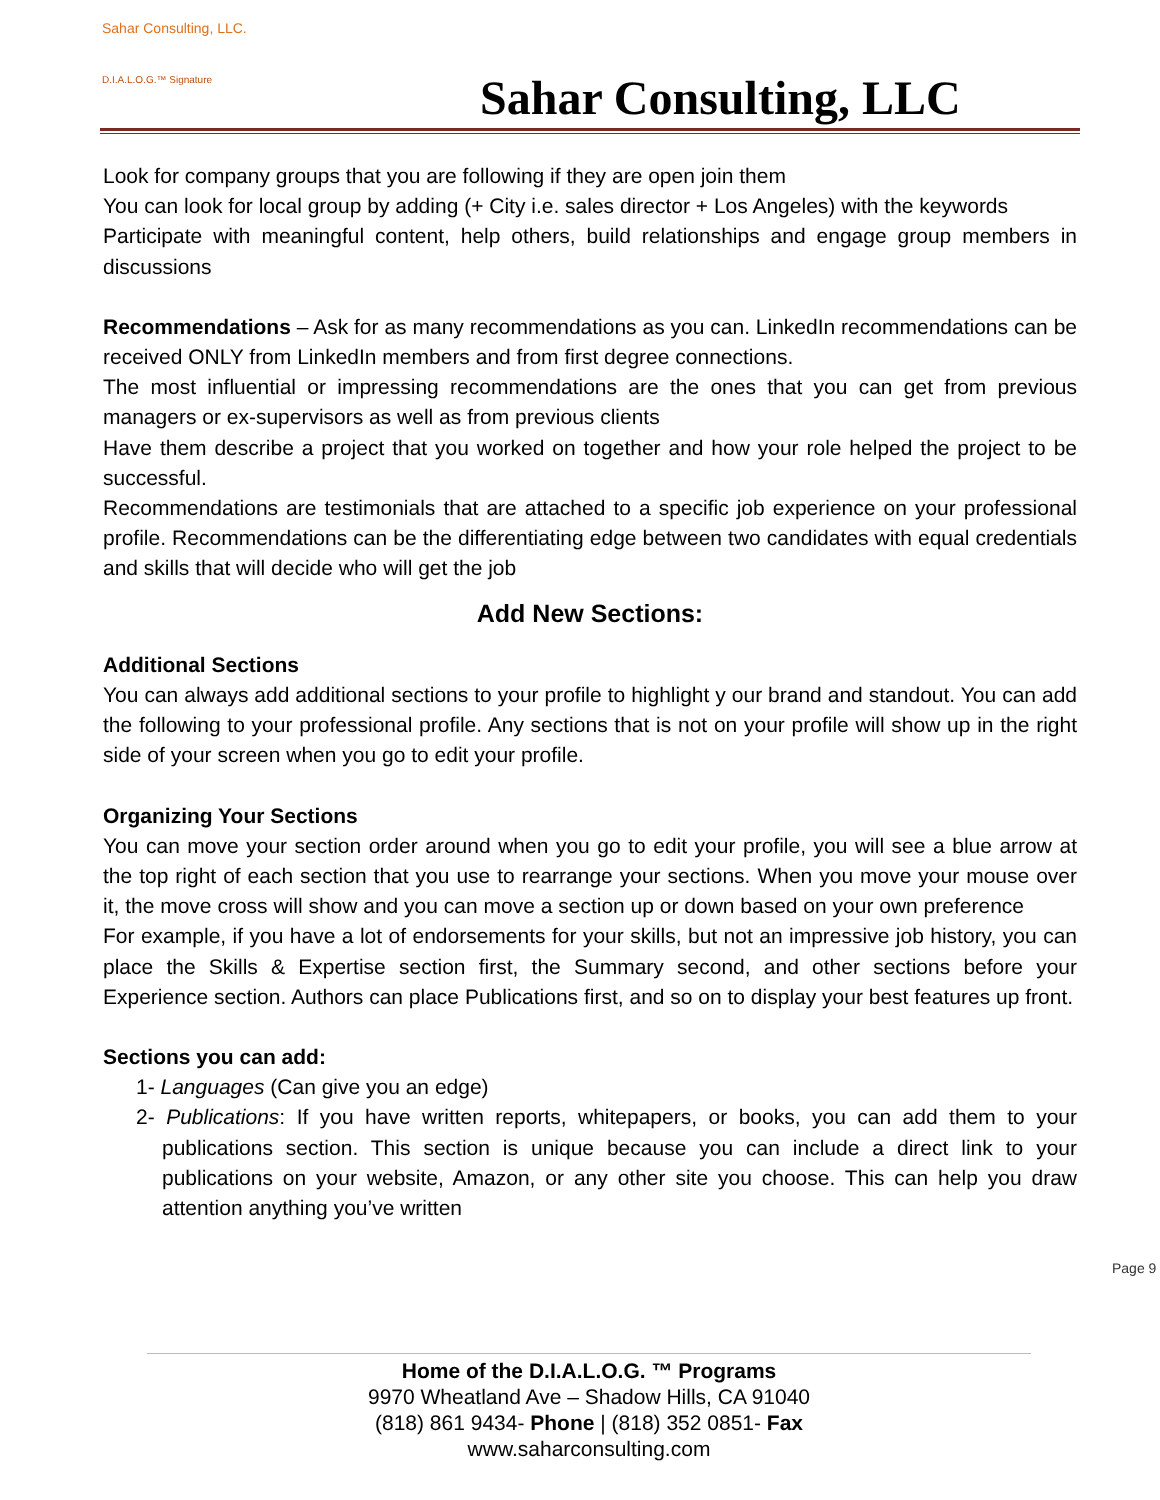Sahar Consulting, LLC.
D.I.A.L.O.G.™ Signature
Sahar Consulting, LLC
Look for company groups that you are following if they are open join them
You can look for local group by adding (+ City i.e. sales director + Los Angeles) with the keywords
Participate with meaningful content, help others, build relationships and engage group members in discussions
Recommendations – Ask for as many recommendations as you can. LinkedIn recommendations can be received ONLY from LinkedIn members and from first degree connections.
The most influential or impressing recommendations are the ones that you can get from previous managers or ex-supervisors as well as from previous clients
Have them describe a project that you worked on together and how your role helped the project to be successful.
Recommendations are testimonials that are attached to a specific job experience on your professional profile. Recommendations can be the differentiating edge between two candidates with equal credentials and skills that will decide who will get the job
Add New Sections:
Additional Sections
You can always add additional sections to your profile to highlight y our brand and standout. You can add the following to your professional profile. Any sections that is not on your profile will show up in the right side of your screen when you go to edit your profile.
Organizing Your Sections
You can move your section order around when you go to edit your profile, you will see a blue arrow at the top right of each section that you use to rearrange your sections. When you move your mouse over it, the move cross will show and you can move a section up or down based on your own preference
For example, if you have a lot of endorsements for your skills, but not an impressive job history, you can place the Skills & Expertise section first, the Summary second, and other sections before your Experience section. Authors can place Publications first, and so on to display your best features up front.
Sections you can add:
1- Languages (Can give you an edge)
2- Publications: If you have written reports, whitepapers, or books, you can add them to your publications section. This section is unique because you can include a direct link to your publications on your website, Amazon, or any other site you choose. This can help you draw attention anything you’ve written
Page 9
Home of the D.I.A.L.O.G. ™ Programs
9970 Wheatland Ave – Shadow Hills, CA 91040
(818) 861 9434- Phone | (818) 352 0851- Fax
www.saharconsulting.com